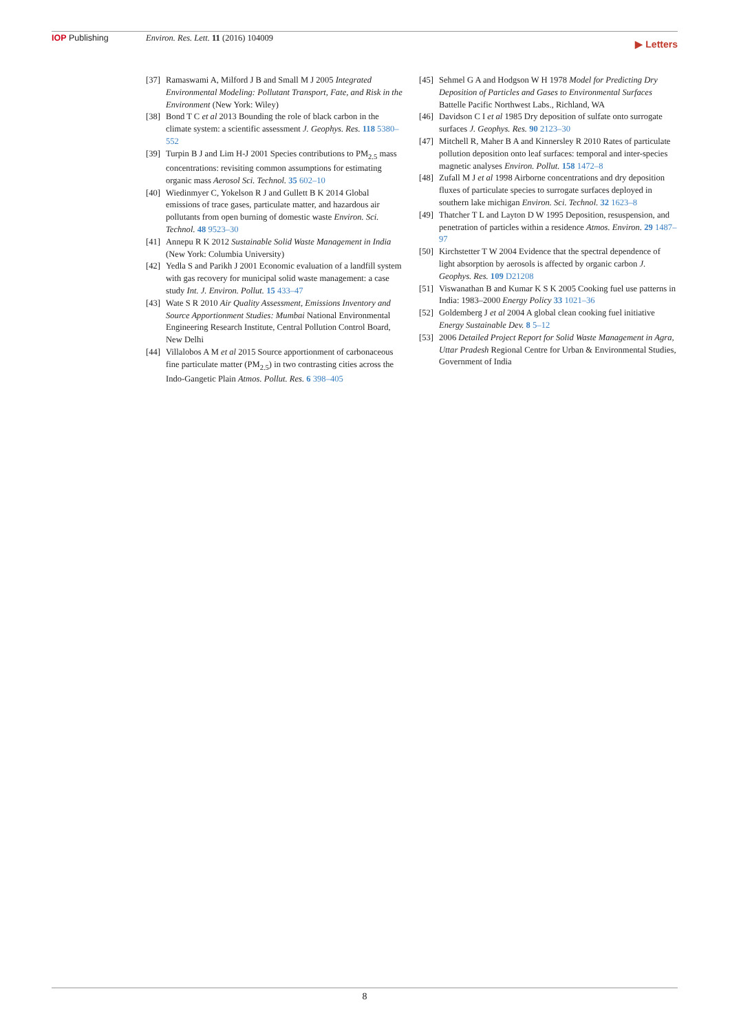IOP Publishing Environ. Res. Lett. 11 (2016) 104009 ▶ Letters
[37] Ramaswami A, Milford J B and Small M J 2005 Integrated Environmental Modeling: Pollutant Transport, Fate, and Risk in the Environment (New York: Wiley)
[38] Bond T C et al 2013 Bounding the role of black carbon in the climate system: a scientific assessment J. Geophys. Res. 118 5380–552
[39] Turpin B J and Lim H-J 2001 Species contributions to PM<sub>2.5</sub> mass concentrations: revisiting common assumptions for estimating organic mass Aerosol Sci. Technol. 35 602–10
[40] Wiedinmyer C, Yokelson R J and Gullett B K 2014 Global emissions of trace gases, particulate matter, and hazardous air pollutants from open burning of domestic waste Environ. Sci. Technol. 48 9523–30
[41] Annepu R K 2012 Sustainable Solid Waste Management in India (New York: Columbia University)
[42] Yedla S and Parikh J 2001 Economic evaluation of a landfill system with gas recovery for municipal solid waste management: a case study Int. J. Environ. Pollut. 15 433–47
[43] Wate S R 2010 Air Quality Assessment, Emissions Inventory and Source Apportionment Studies: Mumbai National Environmental Engineering Research Institute, Central Pollution Control Board, New Delhi
[44] Villalobos A M et al 2015 Source apportionment of carbonaceous fine particulate matter (PM<sub>2.5</sub>) in two contrasting cities across the Indo-Gangetic Plain Atmos. Pollut. Res. 6 398–405
[45] Sehmel G A and Hodgson W H 1978 Model for Predicting Dry Deposition of Particles and Gases to Environmental Surfaces Battelle Pacific Northwest Labs., Richland, WA
[46] Davidson C I et al 1985 Dry deposition of sulfate onto surrogate surfaces J. Geophys. Res. 90 2123–30
[47] Mitchell R, Maher B A and Kinnersley R 2010 Rates of particulate pollution deposition onto leaf surfaces: temporal and inter-species magnetic analyses Environ. Pollut. 158 1472–8
[48] Zufall M J et al 1998 Airborne concentrations and dry deposition fluxes of particulate species to surrogate surfaces deployed in southern lake michigan Environ. Sci. Technol. 32 1623–8
[49] Thatcher T L and Layton D W 1995 Deposition, resuspension, and penetration of particles within a residence Atmos. Environ. 29 1487–97
[50] Kirchstetter T W 2004 Evidence that the spectral dependence of light absorption by aerosols is affected by organic carbon J. Geophys. Res. 109 D21208
[51] Viswanathan B and Kumar K S K 2005 Cooking fuel use patterns in India: 1983–2000 Energy Policy 33 1021–36
[52] Goldemberg J et al 2004 A global clean cooking fuel initiative Energy Sustainable Dev. 8 5–12
[53] 2006 Detailed Project Report for Solid Waste Management in Agra, Uttar Pradesh Regional Centre for Urban & Environmental Studies, Government of India
8